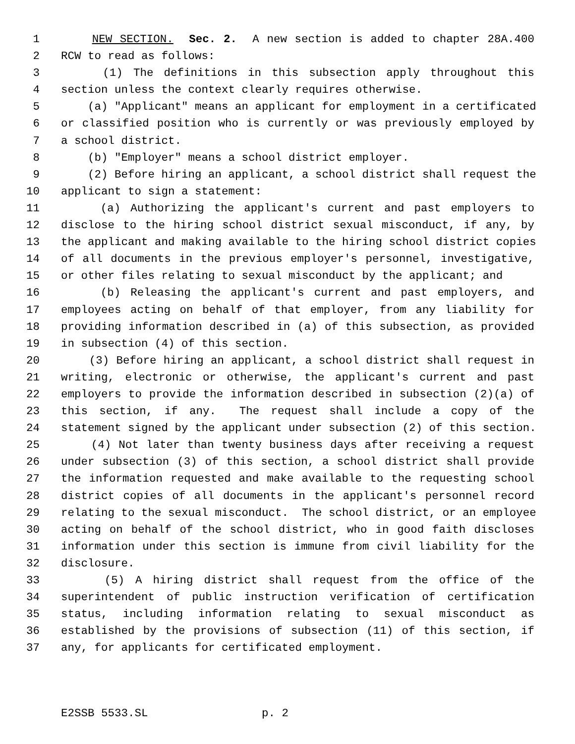1 NEW SECTION. Sec. 2. A new section is added to chapter 28A.400
2 RCW to read as follows:
3 (1) The definitions in this subsection apply throughout this
4 section unless the context clearly requires otherwise.
5 (a) "Applicant" means an applicant for employment in a certificated
6 or classified position who is currently or was previously employed by
7 a school district.
8 (b) "Employer" means a school district employer.
9 (2) Before hiring an applicant, a school district shall request the
10 applicant to sign a statement:
11 (a) Authorizing the applicant's current and past employers to
12 disclose to the hiring school district sexual misconduct, if any, by
13 the applicant and making available to the hiring school district copies
14 of all documents in the previous employer's personnel, investigative,
15 or other files relating to sexual misconduct by the applicant; and
16 (b) Releasing the applicant's current and past employers, and
17 employees acting on behalf of that employer, from any liability for
18 providing information described in (a) of this subsection, as provided
19 in subsection (4) of this section.
20 (3) Before hiring an applicant, a school district shall request in
21 writing, electronic or otherwise, the applicant's current and past
22 employers to provide the information described in subsection (2)(a) of
23 this section, if any. The request shall include a copy of the
24 statement signed by the applicant under subsection (2) of this section.
25 (4) Not later than twenty business days after receiving a request
26 under subsection (3) of this section, a school district shall provide
27 the information requested and make available to the requesting school
28 district copies of all documents in the applicant's personnel record
29 relating to the sexual misconduct. The school district, or an employee
30 acting on behalf of the school district, who in good faith discloses
31 information under this section is immune from civil liability for the
32 disclosure.
33 (5) A hiring district shall request from the office of the
34 superintendent of public instruction verification of certification
35 status, including information relating to sexual misconduct as
36 established by the provisions of subsection (11) of this section, if
37 any, for applicants for certificated employment.
E2SSB 5533.SL p. 2